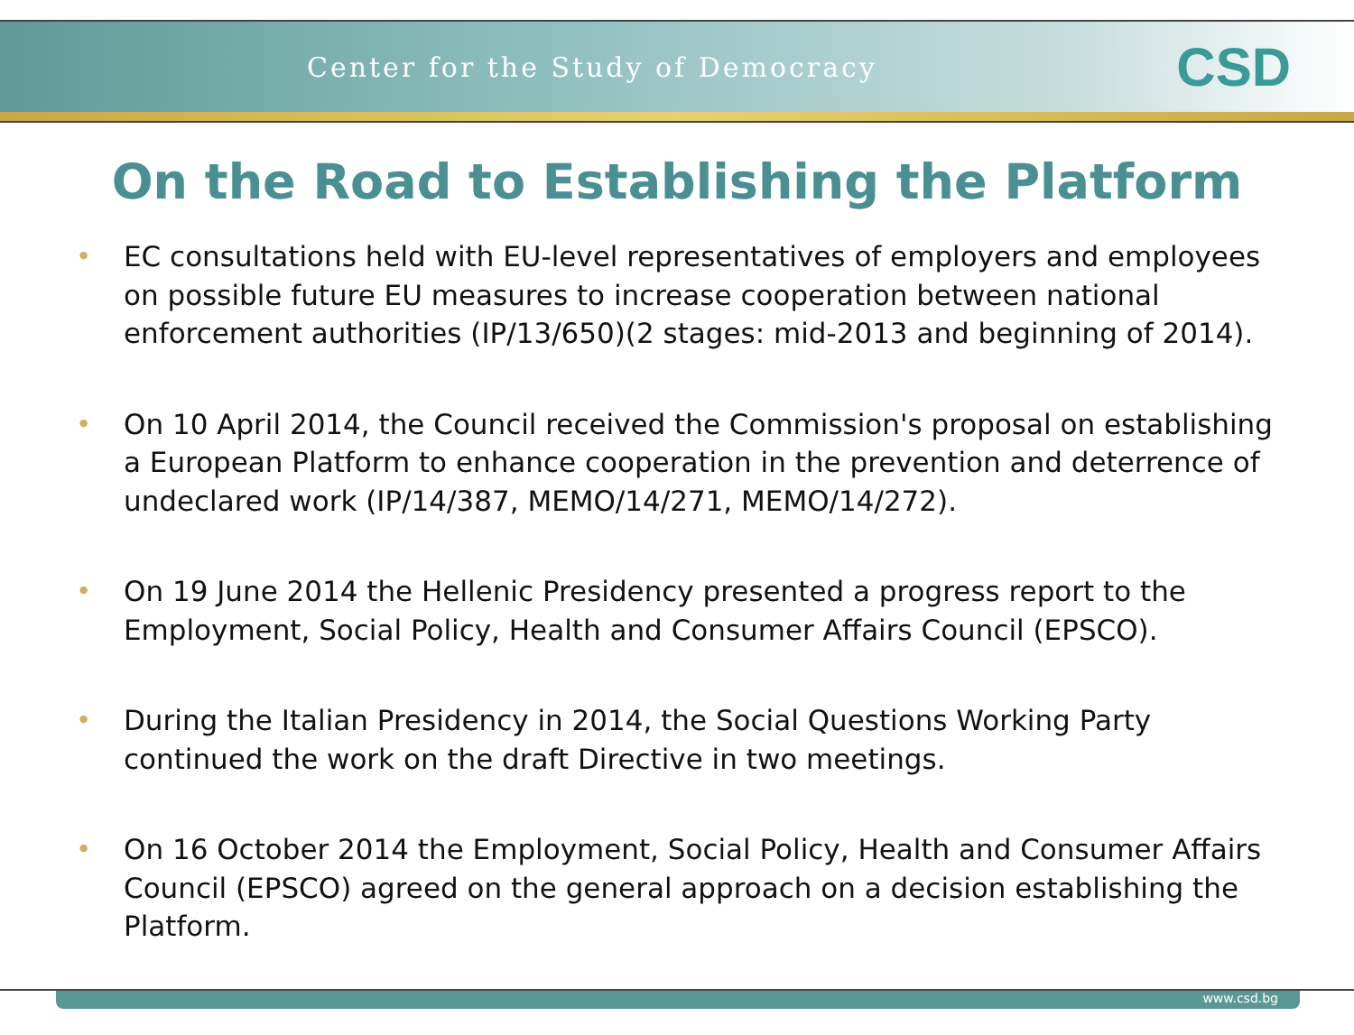Center for the Study of Democracy CSD
On the Road to Establishing the Platform
• EC consultations held with EU-level representatives of employers and employees on possible future EU measures to increase cooperation between national enforcement authorities (IP/13/650)(2 stages: mid-2013 and beginning of 2014).
• On 10 April 2014, the Council received the Commission's proposal on establishing a European Platform to enhance cooperation in the prevention and deterrence of undeclared work (IP/14/387, MEMO/14/271, MEMO/14/272).
• On 19 June 2014 the Hellenic Presidency presented a progress report to the Employment, Social Policy, Health and Consumer Affairs Council (EPSCO).
• During the Italian Presidency in 2014, the Social Questions Working Party continued the work on the draft Directive in two meetings.
• On 16 October 2014 the Employment, Social Policy, Health and Consumer Affairs Council (EPSCO) agreed on the general approach on a decision establishing the Platform.
www.csd.bg